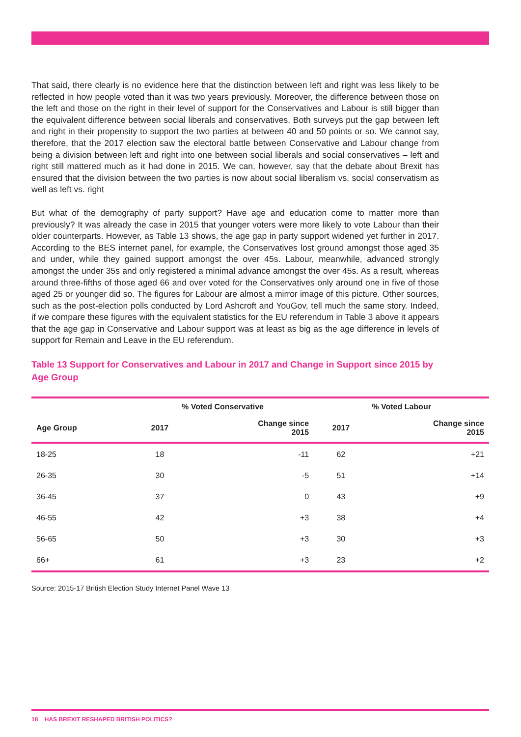That said, there clearly is no evidence here that the distinction between left and right was less likely to be reflected in how people voted than it was two years previously. Moreover, the difference between those on the left and those on the right in their level of support for the Conservatives and Labour is still bigger than the equivalent difference between social liberals and conservatives. Both surveys put the gap between left and right in their propensity to support the two parties at between 40 and 50 points or so. We cannot say, therefore, that the 2017 election saw the electoral battle between Conservative and Labour change from being a division between left and right into one between social liberals and social conservatives – left and right still mattered much as it had done in 2015. We can, however, say that the debate about Brexit has ensured that the division between the two parties is now about social liberalism vs. social conservatism as well as left vs. right
But what of the demography of party support? Have age and education come to matter more than previously? It was already the case in 2015 that younger voters were more likely to vote Labour than their older counterparts. However, as Table 13 shows, the age gap in party support widened yet further in 2017. According to the BES internet panel, for example, the Conservatives lost ground amongst those aged 35 and under, while they gained support amongst the over 45s. Labour, meanwhile, advanced strongly amongst the under 35s and only registered a minimal advance amongst the over 45s. As a result, whereas around three-fifths of those aged 66 and over voted for the Conservatives only around one in five of those aged 25 or younger did so. The figures for Labour are almost a mirror image of this picture. Other sources, such as the post-election polls conducted by Lord Ashcroft and YouGov, tell much the same story. Indeed, if we compare these figures with the equivalent statistics for the EU referendum in Table 3 above it appears that the age gap in Conservative and Labour support was at least as big as the age difference in levels of support for Remain and Leave in the EU referendum.
Table 13 Support for Conservatives and Labour in 2017 and Change in Support since 2015 by Age Group
| | % Voted Conservative | | % Voted Labour | |
| --- | --- | --- | --- | --- |
| Age Group | 2017 | Change since 2015 | 2017 | Change since 2015 |
| 18-25 | 18 | -11 | 62 | +21 |
| 26-35 | 30 | -5 | 51 | +14 |
| 36-45 | 37 | 0 | 43 | +9 |
| 46-55 | 42 | +3 | 38 | +4 |
| 56-65 | 50 | +3 | 30 | +3 |
| 66+ | 61 | +3 | 23 | +2 |
Source: 2015-17 British Election Study Internet Panel Wave 13
18 HAS BREXIT RESHAPED BRITISH POLITICS?